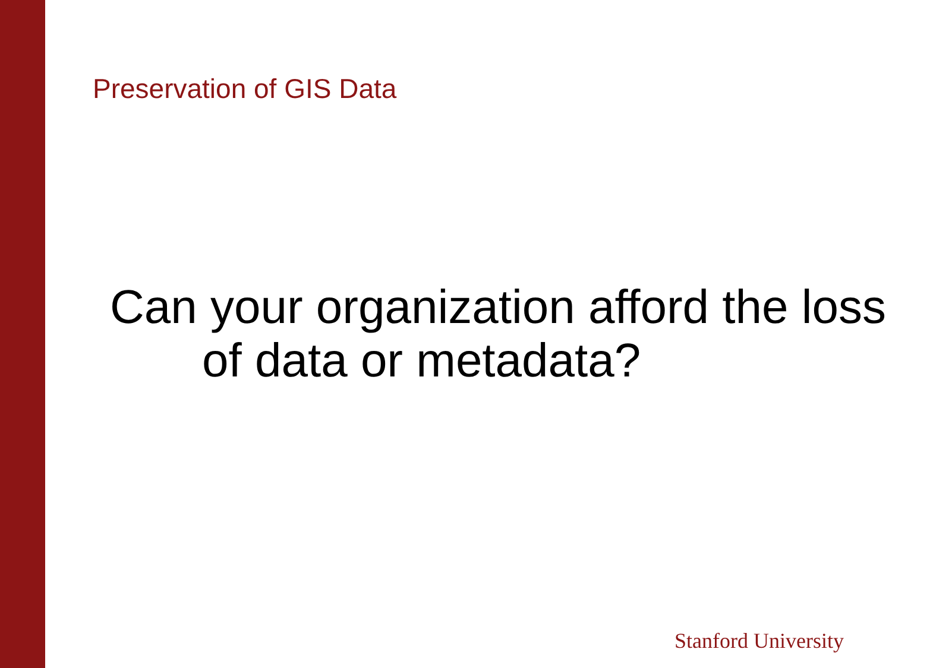Preservation of GIS Data
Can your organization afford the loss of data or metadata?
Stanford University